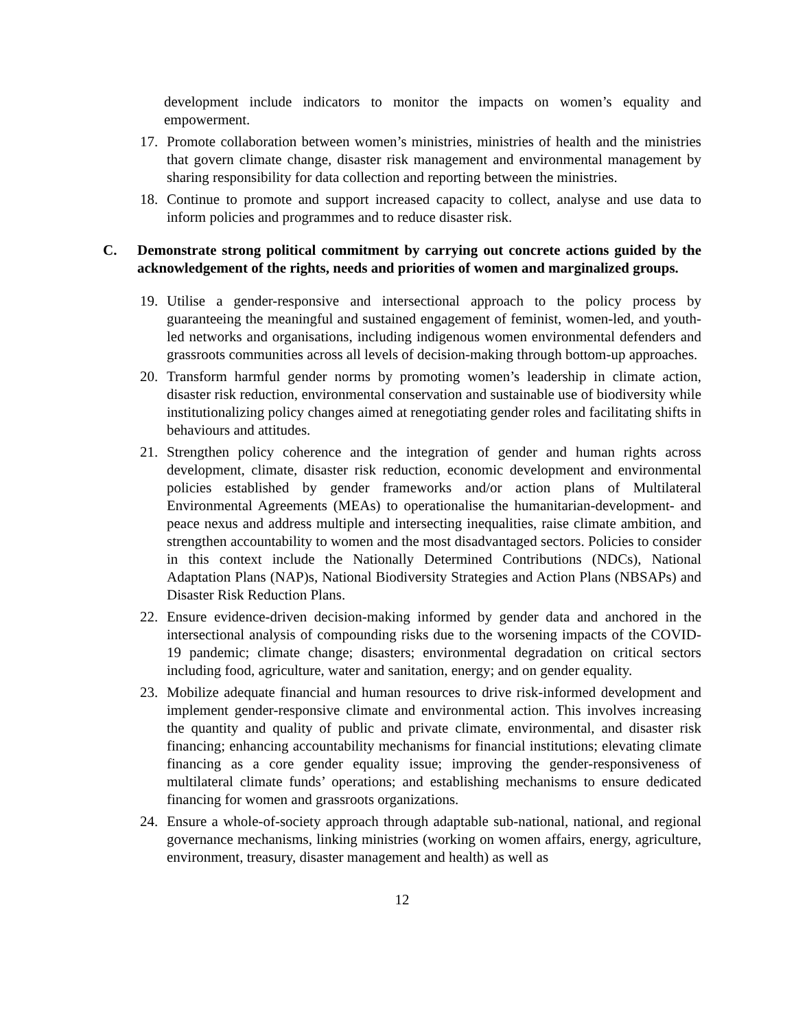development include indicators to monitor the impacts on women’s equality and empowerment.
17. Promote collaboration between women’s ministries, ministries of health and the ministries that govern climate change, disaster risk management and environmental management by sharing responsibility for data collection and reporting between the ministries.
18. Continue to promote and support increased capacity to collect, analyse and use data to inform policies and programmes and to reduce disaster risk.
C. Demonstrate strong political commitment by carrying out concrete actions guided by the acknowledgement of the rights, needs and priorities of women and marginalized groups.
19. Utilise a gender-responsive and intersectional approach to the policy process by guaranteeing the meaningful and sustained engagement of feminist, women-led, and youth-led networks and organisations, including indigenous women environmental defenders and grassroots communities across all levels of decision-making through bottom-up approaches.
20. Transform harmful gender norms by promoting women’s leadership in climate action, disaster risk reduction, environmental conservation and sustainable use of biodiversity while institutionalizing policy changes aimed at renegotiating gender roles and facilitating shifts in behaviours and attitudes.
21. Strengthen policy coherence and the integration of gender and human rights across development, climate, disaster risk reduction, economic development and environmental policies established by gender frameworks and/or action plans of Multilateral Environmental Agreements (MEAs) to operationalise the humanitarian-development- and peace nexus and address multiple and intersecting inequalities, raise climate ambition, and strengthen accountability to women and the most disadvantaged sectors. Policies to consider in this context include the Nationally Determined Contributions (NDCs), National Adaptation Plans (NAP)s, National Biodiversity Strategies and Action Plans (NBSAPs) and Disaster Risk Reduction Plans.
22. Ensure evidence-driven decision-making informed by gender data and anchored in the intersectional analysis of compounding risks due to the worsening impacts of the COVID-19 pandemic; climate change; disasters; environmental degradation on critical sectors including food, agriculture, water and sanitation, energy; and on gender equality.
23. Mobilize adequate financial and human resources to drive risk-informed development and implement gender-responsive climate and environmental action. This involves increasing the quantity and quality of public and private climate, environmental, and disaster risk financing; enhancing accountability mechanisms for financial institutions; elevating climate financing as a core gender equality issue; improving the gender-responsiveness of multilateral climate funds’ operations; and establishing mechanisms to ensure dedicated financing for women and grassroots organizations.
24. Ensure a whole-of-society approach through adaptable sub-national, national, and regional governance mechanisms, linking ministries (working on women affairs, energy, agriculture, environment, treasury, disaster management and health) as well as
12